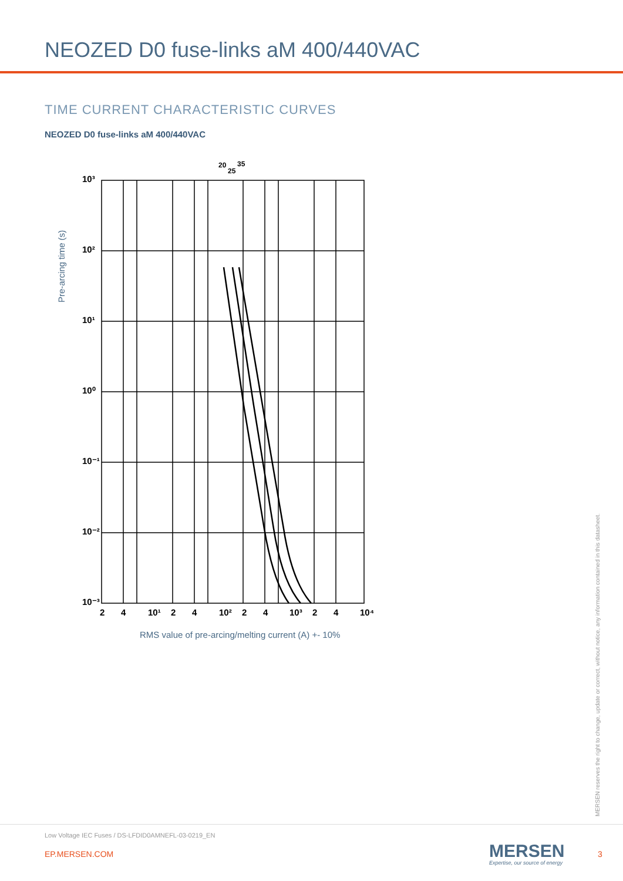NEOZED D0 fuse-links aM 400/440VAC
TIME CURRENT CHARACTERISTIC CURVES
NEOZED D0 fuse-links aM 400/440VAC
Pre-arcing time (s)
10³
10²
10¹
10⁰
10⁻¹
10⁻²
10⁻³
2
4
10¹
2
4
10²
2
4
10³
2
4
10⁴
20
25
35
RMS value of pre-arcing/melting current (A) +- 10%
MERSEN reserves the right to change, update or correct, without notice, any information contained in this datasheet.
Low Voltage IEC Fuses / DS-LFDID0AMNEFL-03-0219_EN
EP.MERSEN.COM MERSEN
Expertise, our source of energy
3